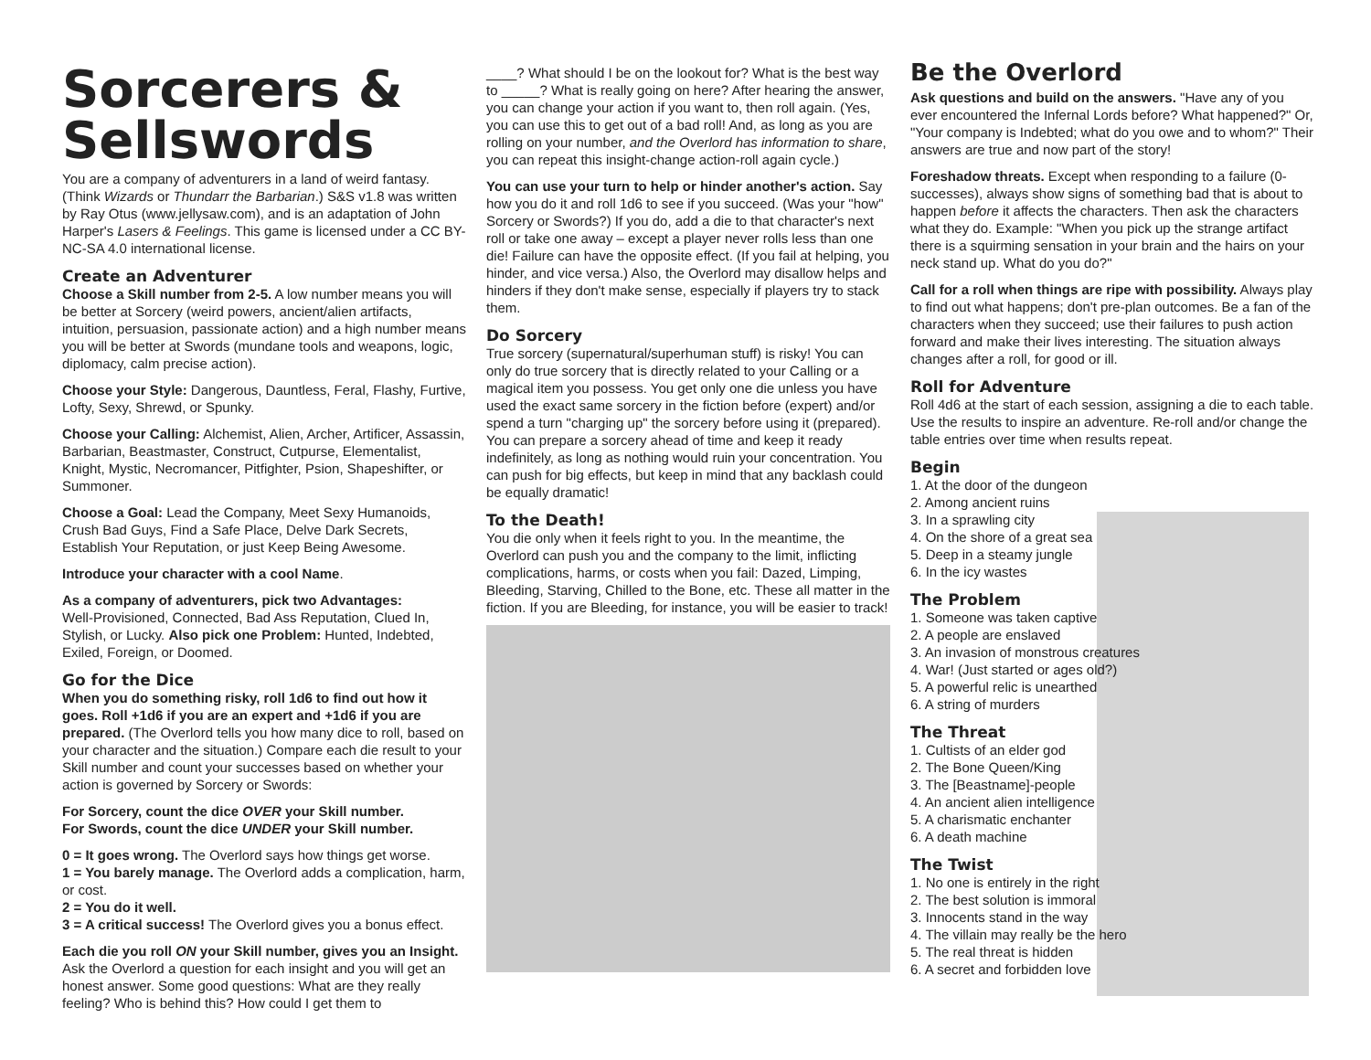Sorcerers & Sellswords
You are a company of adventurers in a land of weird fantasy. (Think Wizards or Thundarr the Barbarian.) S&S v1.8 was written by Ray Otus (www.jellysaw.com), and is an adaptation of John Harper's Lasers & Feelings. This game is licensed under a CC BY-NC-SA 4.0 international license.
Create an Adventurer
Choose a Skill number from 2-5. A low number means you will be better at Sorcery (weird powers, ancient/alien artifacts, intuition, persuasion, passionate action) and a high number means you will be better at Swords (mundane tools and weapons, logic, diplomacy, calm precise action).
Choose your Style: Dangerous, Dauntless, Feral, Flashy, Furtive, Lofty, Sexy, Shrewd, or Spunky.
Choose your Calling: Alchemist, Alien, Archer, Artificer, Assassin, Barbarian, Beastmaster, Construct, Cutpurse, Elementalist, Knight, Mystic, Necromancer, Pitfighter, Psion, Shapeshifter, or Summoner.
Choose a Goal: Lead the Company, Meet Sexy Humanoids, Crush Bad Guys, Find a Safe Place, Delve Dark Secrets, Establish Your Reputation, or just Keep Being Awesome.
Introduce your character with a cool Name.
As a company of adventurers, pick two Advantages:
Well-Provisioned, Connected, Bad Ass Reputation, Clued In, Stylish, or Lucky. Also pick one Problem: Hunted, Indebted, Exiled, Foreign, or Doomed.
Go for the Dice
When you do something risky, roll 1d6 to find out how it goes. Roll +1d6 if you are an expert and +1d6 if you are prepared. (The Overlord tells you how many dice to roll, based on your character and the situation.) Compare each die result to your Skill number and count your successes based on whether your action is governed by Sorcery or Swords:
For Sorcery, count the dice OVER your Skill number.
For Swords, count the dice UNDER your Skill number.
0 = It goes wrong. The Overlord says how things get worse.
1 = You barely manage. The Overlord adds a complication, harm, or cost.
2 = You do it well.
3 = A critical success! The Overlord gives you a bonus effect.
Each die you roll ON your Skill number, gives you an Insight. Ask the Overlord a question for each insight and you will get an honest answer. Some good questions: What are they really feeling? Who is behind this? How could I get them to
____? What should I be on the lookout for? What is the best way to _____? What is really going on here? After hearing the answer, you can change your action if you want to, then roll again. (Yes, you can use this to get out of a bad roll! And, as long as you are rolling on your number, and the Overlord has information to share, you can repeat this insight-change action-roll again cycle.)
You can use your turn to help or hinder another's action. Say how you do it and roll 1d6 to see if you succeed. (Was your "how" Sorcery or Swords?) If you do, add a die to that character's next roll or take one away – except a player never rolls less than one die! Failure can have the opposite effect. (If you fail at helping, you hinder, and vice versa.) Also, the Overlord may disallow helps and hinders if they don't make sense, especially if players try to stack them.
Do Sorcery
True sorcery (supernatural/superhuman stuff) is risky! You can only do true sorcery that is directly related to your Calling or a magical item you possess. You get only one die unless you have used the exact same sorcery in the fiction before (expert) and/or spend a turn "charging up" the sorcery before using it (prepared). You can prepare a sorcery ahead of time and keep it ready indefinitely, as long as nothing would ruin your concentration. You can push for big effects, but keep in mind that any backlash could be equally dramatic!
To the Death!
You die only when it feels right to you. In the meantime, the Overlord can push you and the company to the limit, inflicting complications, harms, or costs when you fail: Dazed, Limping, Bleeding, Starving, Chilled to the Bone, etc. These all matter in the fiction. If you are Bleeding, for instance, you will be easier to track!
Be the Overlord
Ask questions and build on the answers. "Have any of you ever encountered the Infernal Lords before? What happened?" Or, "Your company is Indebted; what do you owe and to whom?" Their answers are true and now part of the story!
Foreshadow threats. Except when responding to a failure (0-successes), always show signs of something bad that is about to happen before it affects the characters. Then ask the characters what they do. Example: "When you pick up the strange artifact there is a squirming sensation in your brain and the hairs on your neck stand up. What do you do?"
Call for a roll when things are ripe with possibility. Always play to find out what happens; don't pre-plan outcomes. Be a fan of the characters when they succeed; use their failures to push action forward and make their lives interesting. The situation always changes after a roll, for good or ill.
Roll for Adventure
Roll 4d6 at the start of each session, assigning a die to each table. Use the results to inspire an adventure. Re-roll and/or change the table entries over time when results repeat.
Begin
1. At the door of the dungeon
2. Among ancient ruins
3. In a sprawling city
4. On the shore of a great sea
5. Deep in a steamy jungle
6. In the icy wastes
The Problem
1. Someone was taken captive
2. A people are enslaved
3. An invasion of monstrous creatures
4. War! (Just started or ages old?)
5. A powerful relic is unearthed
6. A string of murders
The Threat
1. Cultists of an elder god
2. The Bone Queen/King
3. The [Beastname]-people
4. An ancient alien intelligence
5. A charismatic enchanter
6. A death machine
The Twist
1. No one is entirely in the right
2. The best solution is immoral
3. Innocents stand in the way
4. The villain may really be the hero
5. The real threat is hidden
6. A secret and forbidden love